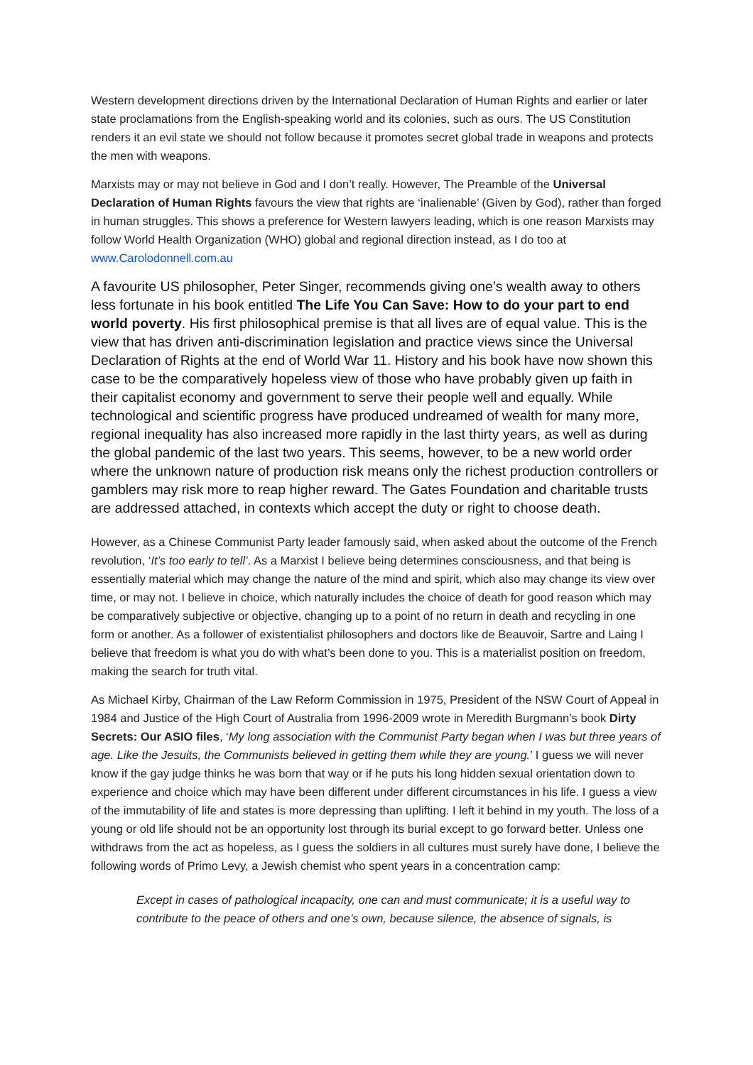Western development directions driven by the International Declaration of Human Rights and earlier or later state proclamations from the English-speaking world and its colonies, such as ours. The US Constitution renders it an evil state we should not follow because it promotes secret global trade in weapons and protects the men with weapons.
Marxists may or may not believe in God and I don’t really. However, The Preamble of the Universal Declaration of Human Rights favours the view that rights are ‘inalienable’ (Given by God), rather than forged in human struggles. This shows a preference for Western lawyers leading, which is one reason Marxists may follow World Health Organization (WHO) global and regional direction instead, as I do too at www.Carolodonnell.com.au
A favourite US philosopher, Peter Singer, recommends giving one’s wealth away to others less fortunate in his book entitled The Life You Can Save: How to do your part to end world poverty. His first philosophical premise is that all lives are of equal value. This is the view that has driven anti-discrimination legislation and practice views since the Universal Declaration of Rights at the end of World War 11. History and his book have now shown this case to be the comparatively hopeless view of those who have probably given up faith in their capitalist economy and government to serve their people well and equally. While technological and scientific progress have produced undreamed of wealth for many more, regional inequality has also increased more rapidly in the last thirty years, as well as during the global pandemic of the last two years. This seems, however, to be a new world order where the unknown nature of production risk means only the richest production controllers or gamblers may risk more to reap higher reward. The Gates Foundation and charitable trusts are addressed attached, in contexts which accept the duty or right to choose death.
However, as a Chinese Communist Party leader famously said, when asked about the outcome of the French revolution, ‘It’s too early to tell’. As a Marxist I believe being determines consciousness, and that being is essentially material which may change the nature of the mind and spirit, which also may change its view over time, or may not. I believe in choice, which naturally includes the choice of death for good reason which may be comparatively subjective or objective, changing up to a point of no return in death and recycling in one form or another. As a follower of existentialist philosophers and doctors like de Beauvoir, Sartre and Laing I believe that freedom is what you do with what’s been done to you. This is a materialist position on freedom, making the search for truth vital.
As Michael Kirby, Chairman of the Law Reform Commission in 1975, President of the NSW Court of Appeal in 1984 and Justice of the High Court of Australia from 1996-2009 wrote in Meredith Burgmann’s book Dirty Secrets: Our ASIO files, ‘My long association with the Communist Party began when I was but three years of age. Like the Jesuits, the Communists believed in getting them while they are young.’ I guess we will never know if the gay judge thinks he was born that way or if he puts his long hidden sexual orientation down to experience and choice which may have been different under different circumstances in his life. I guess a view of the immutability of life and states is more depressing than uplifting. I left it behind in my youth. The loss of a young or old life should not be an opportunity lost through its burial except to go forward better. Unless one withdraws from the act as hopeless, as I guess the soldiers in all cultures must surely have done, I believe the following words of Primo Levy, a Jewish chemist who spent years in a concentration camp:
Except in cases of pathological incapacity, one can and must communicate; it is a useful way to contribute to the peace of others and one’s own, because silence, the absence of signals, is